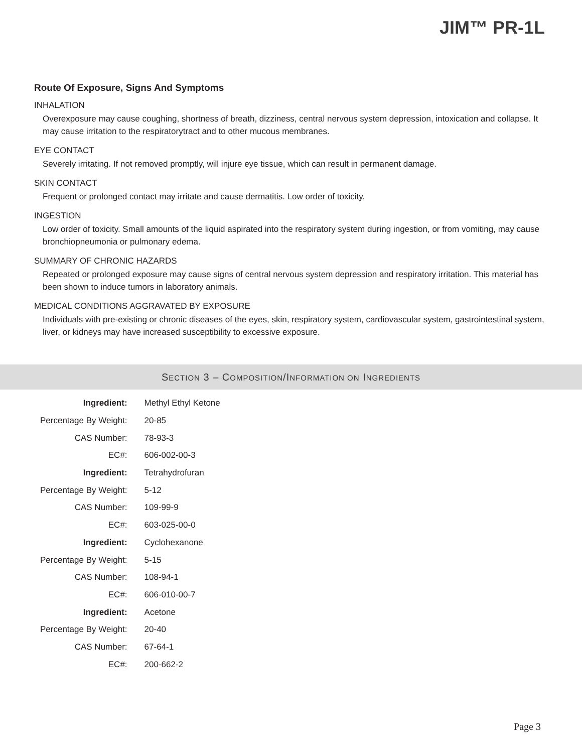JIM™ PR-1L
Route Of Exposure, Signs And Symptoms
INHALATION
Overexposure may cause coughing, shortness of breath, dizziness, central nervous system depression, intoxication and collapse. It may cause irritation to the respiratorytract and to other mucous membranes.
EYE CONTACT
Severely irritating. If not removed promptly, will injure eye tissue, which can result in permanent damage.
SKIN CONTACT
Frequent or prolonged contact may irritate and cause dermatitis. Low order of toxicity.
INGESTION
Low order of toxicity. Small amounts of the liquid aspirated into the respiratory system during ingestion, or from vomiting, may cause bronchiopneumonia or pulmonary edema.
SUMMARY OF CHRONIC HAZARDS
Repeated or prolonged exposure may cause signs of central nervous system depression and respiratory irritation. This material has been shown to induce tumors in laboratory animals.
MEDICAL CONDITIONS AGGRAVATED BY EXPOSURE
Individuals with pre-existing or chronic diseases of the eyes, skin, respiratory system, cardiovascular system, gastrointestinal system, liver, or kidneys may have increased susceptibility to excessive exposure.
SECTION 3 – COMPOSITION/INFORMATION ON INGREDIENTS
| Ingredient: | Methyl Ethyl Ketone |
| Percentage By Weight: | 20-85 |
| CAS Number: | 78-93-3 |
| EC#: | 606-002-00-3 |
| Ingredient: | Tetrahydrofuran |
| Percentage By Weight: | 5-12 |
| CAS Number: | 109-99-9 |
| EC#: | 603-025-00-0 |
| Ingredient: | Cyclohexanone |
| Percentage By Weight: | 5-15 |
| CAS Number: | 108-94-1 |
| EC#: | 606-010-00-7 |
| Ingredient: | Acetone |
| Percentage By Weight: | 20-40 |
| CAS Number: | 67-64-1 |
| EC#: | 200-662-2 |
Page 3